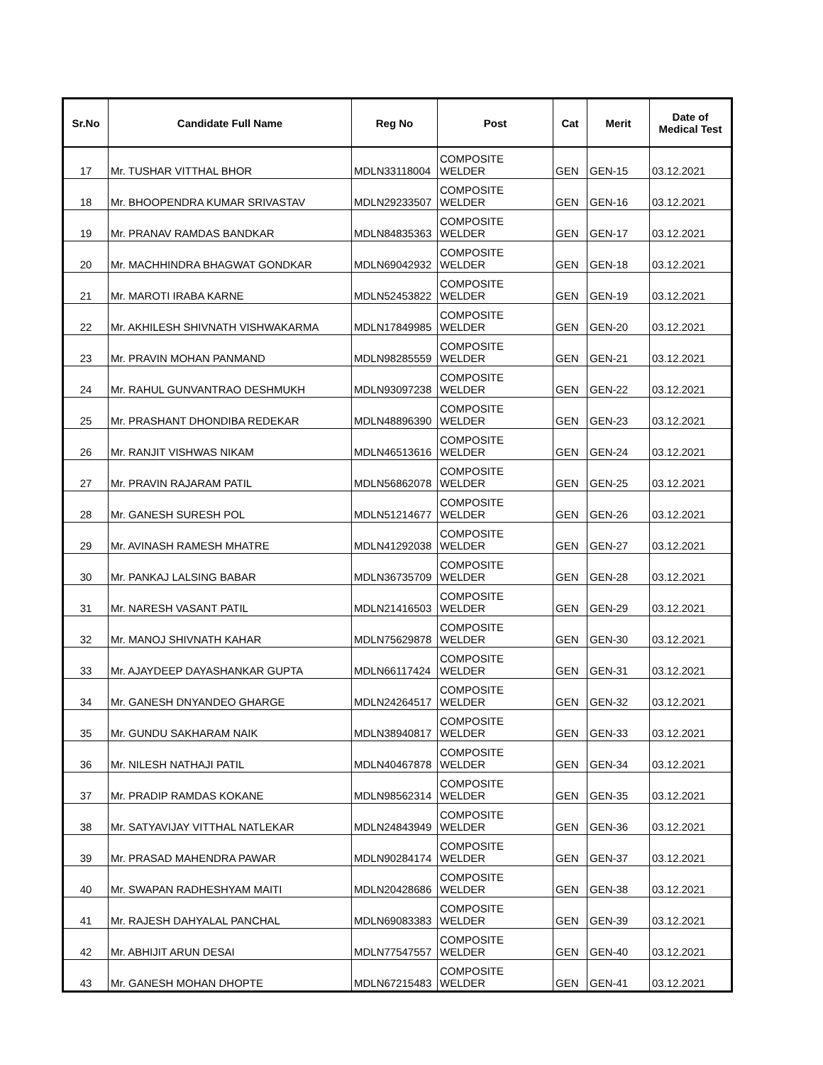| Sr.No | Candidate Full Name | Reg No | Post | Cat | Merit | Date of Medical Test |
| --- | --- | --- | --- | --- | --- | --- |
| 17 | Mr. TUSHAR VITTHAL BHOR | MDLN33118004 | COMPOSITE WELDER | GEN | GEN-15 | 03.12.2021 |
| 18 | Mr. BHOOPENDRA KUMAR SRIVASTAV | MDLN29233507 | COMPOSITE WELDER | GEN | GEN-16 | 03.12.2021 |
| 19 | Mr. PRANAV RAMDAS BANDKAR | MDLN84835363 | COMPOSITE WELDER | GEN | GEN-17 | 03.12.2021 |
| 20 | Mr. MACHHINDRA BHAGWAT GONDKAR | MDLN69042932 | COMPOSITE WELDER | GEN | GEN-18 | 03.12.2021 |
| 21 | Mr. MAROTI IRABA KARNE | MDLN52453822 | COMPOSITE WELDER | GEN | GEN-19 | 03.12.2021 |
| 22 | Mr. AKHILESH SHIVNATH VISHWAKARMA | MDLN17849985 | COMPOSITE WELDER | GEN | GEN-20 | 03.12.2021 |
| 23 | Mr. PRAVIN MOHAN PANMAND | MDLN98285559 | COMPOSITE WELDER | GEN | GEN-21 | 03.12.2021 |
| 24 | Mr. RAHUL GUNVANTRAO DESHMUKH | MDLN93097238 | COMPOSITE WELDER | GEN | GEN-22 | 03.12.2021 |
| 25 | Mr. PRASHANT DHONDIBA REDEKAR | MDLN48896390 | COMPOSITE WELDER | GEN | GEN-23 | 03.12.2021 |
| 26 | Mr. RANJIT VISHWAS NIKAM | MDLN46513616 | COMPOSITE WELDER | GEN | GEN-24 | 03.12.2021 |
| 27 | Mr. PRAVIN RAJARAM PATIL | MDLN56862078 | COMPOSITE WELDER | GEN | GEN-25 | 03.12.2021 |
| 28 | Mr. GANESH SURESH POL | MDLN51214677 | COMPOSITE WELDER | GEN | GEN-26 | 03.12.2021 |
| 29 | Mr. AVINASH RAMESH MHATRE | MDLN41292038 | COMPOSITE WELDER | GEN | GEN-27 | 03.12.2021 |
| 30 | Mr. PANKAJ LALSING BABAR | MDLN36735709 | COMPOSITE WELDER | GEN | GEN-28 | 03.12.2021 |
| 31 | Mr. NARESH VASANT PATIL | MDLN21416503 | COMPOSITE WELDER | GEN | GEN-29 | 03.12.2021 |
| 32 | Mr. MANOJ SHIVNATH KAHAR | MDLN75629878 | COMPOSITE WELDER | GEN | GEN-30 | 03.12.2021 |
| 33 | Mr. AJAYDEEP DAYASHANKAR GUPTA | MDLN66117424 | COMPOSITE WELDER | GEN | GEN-31 | 03.12.2021 |
| 34 | Mr. GANESH DNYANDEO GHARGE | MDLN24264517 | COMPOSITE WELDER | GEN | GEN-32 | 03.12.2021 |
| 35 | Mr. GUNDU SAKHARAM NAIK | MDLN38940817 | COMPOSITE WELDER | GEN | GEN-33 | 03.12.2021 |
| 36 | Mr. NILESH NATHAJI PATIL | MDLN40467878 | COMPOSITE WELDER | GEN | GEN-34 | 03.12.2021 |
| 37 | Mr. PRADIP RAMDAS KOKANE | MDLN98562314 | COMPOSITE WELDER | GEN | GEN-35 | 03.12.2021 |
| 38 | Mr. SATYAVIJAY VITTHAL NATLEKAR | MDLN24843949 | COMPOSITE WELDER | GEN | GEN-36 | 03.12.2021 |
| 39 | Mr. PRASAD MAHENDRA PAWAR | MDLN90284174 | COMPOSITE WELDER | GEN | GEN-37 | 03.12.2021 |
| 40 | Mr. SWAPAN RADHESHYAM MAITI | MDLN20428686 | COMPOSITE WELDER | GEN | GEN-38 | 03.12.2021 |
| 41 | Mr. RAJESH DAHYALAL PANCHAL | MDLN69083383 | COMPOSITE WELDER | GEN | GEN-39 | 03.12.2021 |
| 42 | Mr. ABHIJIT ARUN DESAI | MDLN77547557 | COMPOSITE WELDER | GEN | GEN-40 | 03.12.2021 |
| 43 | Mr. GANESH MOHAN DHOPTE | MDLN67215483 | COMPOSITE WELDER | GEN | GEN-41 | 03.12.2021 |